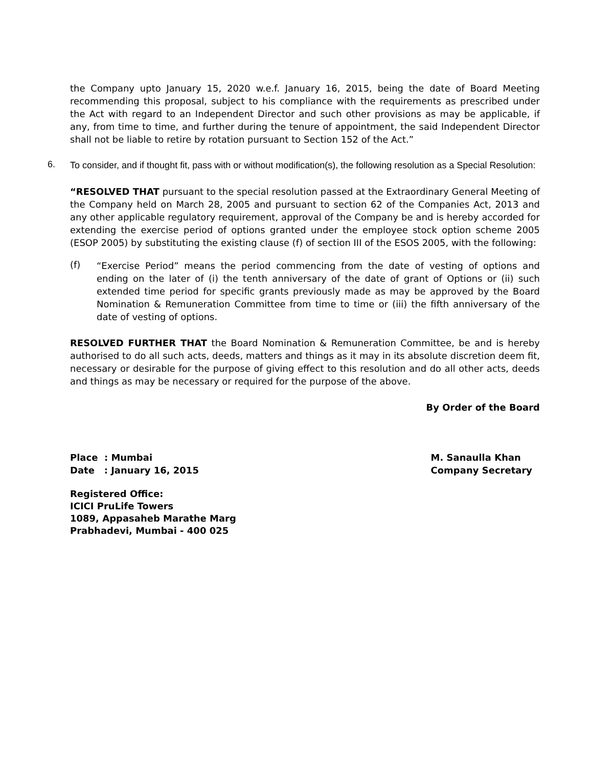the Company upto January 15, 2020 w.e.f. January 16, 2015, being the date of Board Meeting recommending this proposal, subject to his compliance with the requirements as prescribed under the Act with regard to an Independent Director and such other provisions as may be applicable, if any, from time to time, and further during the tenure of appointment, the said Independent Director shall not be liable to retire by rotation pursuant to Section 152 of the Act.”
6.
To consider, and if thought fit, pass with or without modification(s), the following resolution as a Special Resolution:
“RESOLVED THAT pursuant to the special resolution passed at the Extraordinary General Meeting of the Company held on March 28, 2005 and pursuant to section 62 of the Companies Act, 2013 and any other applicable regulatory requirement, approval of the Company be and is hereby accorded for extending the exercise period of options granted under the employee stock option scheme 2005 (ESOP 2005) by substituting the existing clause (f) of section III of the ESOS 2005, with the following:
(f)
“Exercise Period” means the period commencing from the date of vesting of options and ending on the later of (i) the tenth anniversary of the date of grant of Options or (ii) such extended time period for specific grants previously made as may be approved by the Board Nomination & Remuneration Committee from time to time or (iii) the fifth anniversary of the date of vesting of options.
RESOLVED FURTHER THAT the Board Nomination & Remuneration Committee, be and is hereby authorised to do all such acts, deeds, matters and things as it may in its absolute discretion deem fit, necessary or desirable for the purpose of giving effect to this resolution and do all other acts, deeds and things as may be necessary or required for the purpose of the above.
By Order of the Board
Place : Mumbai
Date : January 16, 2015
M. Sanaulla Khan
Company Secretary
Registered Office:
ICICI PruLife Towers
1089, Appasaheb Marathe Marg
Prabhadevi, Mumbai - 400 025